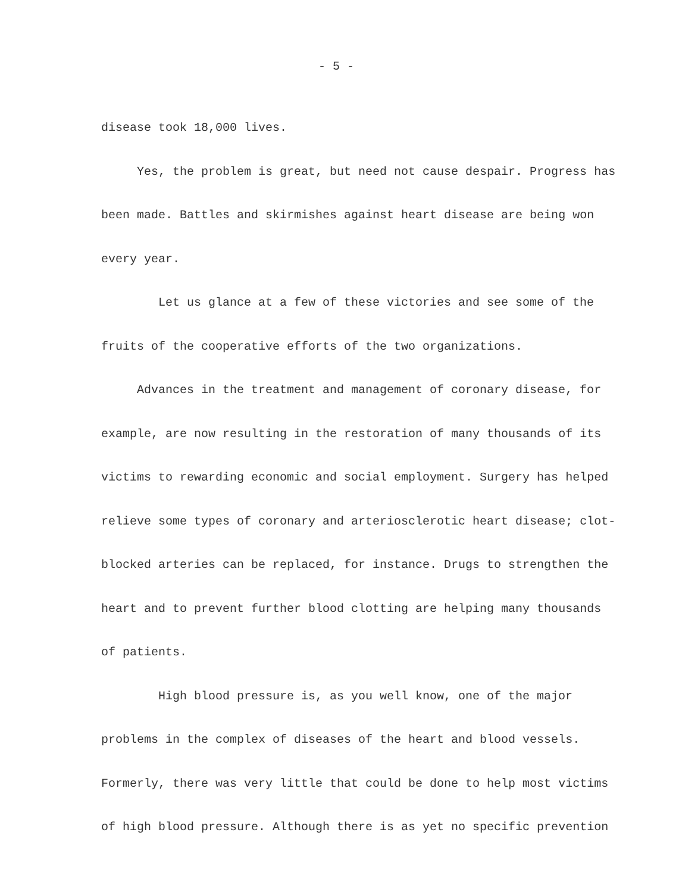- 5 -
disease took 18,000 lives.
Yes, the problem is great, but need not cause despair. Progress has been made. Battles and skirmishes against heart disease are being won every year.
Let us glance at a few of these victories and see some of the fruits of the cooperative efforts of the two organizations.
Advances in the treatment and management of coronary disease, for example, are now resulting in the restoration of many thousands of its victims to rewarding economic and social employment. Surgery has helped relieve some types of coronary and arteriosclerotic heart disease; clot-blocked arteries can be replaced, for instance. Drugs to strengthen the heart and to prevent further blood clotting are helping many thousands of patients.
High blood pressure is, as you well know, one of the major problems in the complex of diseases of the heart and blood vessels. Formerly, there was very little that could be done to help most victims of high blood pressure. Although there is as yet no specific prevention